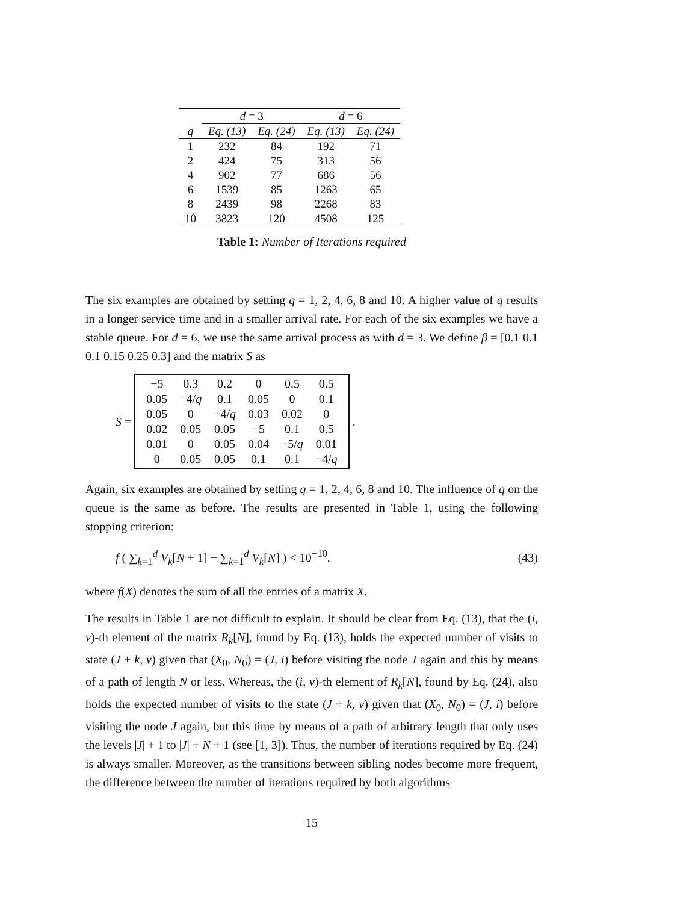| | d = 3 | | d = 6 | |
| --- | --- | --- | --- | --- |
| q | Eq. (13) | Eq. (24) | Eq. (13) | Eq. (24) |
| 1 | 232 | 84 | 192 | 71 |
| 2 | 424 | 75 | 313 | 56 |
| 4 | 902 | 77 | 686 | 56 |
| 6 | 1539 | 85 | 1263 | 65 |
| 8 | 2439 | 98 | 2268 | 83 |
| 10 | 3823 | 120 | 4508 | 125 |
Table 1: Number of Iterations required
The six examples are obtained by setting q = 1, 2, 4, 6, 8 and 10. A higher value of q results in a longer service time and in a smaller arrival rate. For each of the six examples we have a stable queue. For d = 6, we use the same arrival process as with d = 3. We define β = [0.1 0.1 0.1 0.15 0.25 0.3] and the matrix S as
S =
| −5 | 0.3 | 0.2 | 0 | 0.5 | 0.5 |
| 0.05 | −4/ q | 0.1 | 0.05 | 0 | 0.1 |
| 0.05 | 0 | −4/ q | 0.03 | 0.02 | 0 |
| 0.02 | 0.05 | 0.05 | −5 | 0.1 | 0.5 |
| 0.01 | 0 | 0.05 | 0.04 | −5/ q | 0.01 |
| 0 | 0.05 | 0.05 | 0.1 | 0.1 | −4/ q |
.
Again, six examples are obtained by setting q = 1, 2, 4, 6, 8 and 10. The influence of q on the queue is the same as before. The results are presented in Table 1, using the following stopping criterion:
f ( ∑<sub>k=1</sub><sup>d</sup> V<sub>k</sub>[N + 1] − ∑<sub>k=1</sub><sup>d</sup> V<sub>k</sub>[N] ) < 10<sup>−10</sup>, (43)
where f(X) denotes the sum of all the entries of a matrix X.
The results in Table 1 are not difficult to explain. It should be clear from Eq. (13), that the (i, v)-th element of the matrix R<sub>k</sub>[N], found by Eq. (13), holds the expected number of visits to state (J + k, v) given that (X<sub>0</sub>, N<sub>0</sub>) = (J, i) before visiting the node J again and this by means of a path of length N or less. Whereas, the (i, v)-th element of R<sub>k</sub>[N], found by Eq. (24), also holds the expected number of visits to the state (J + k, v) given that (X<sub>0</sub>, N<sub>0</sub>) = (J, i) before visiting the node J again, but this time by means of a path of arbitrary length that only uses the levels |J| + 1 to |J| + N + 1 (see [1, 3]). Thus, the number of iterations required by Eq. (24) is always smaller. Moreover, as the transitions between sibling nodes become more frequent, the difference between the number of iterations required by both algorithms
15